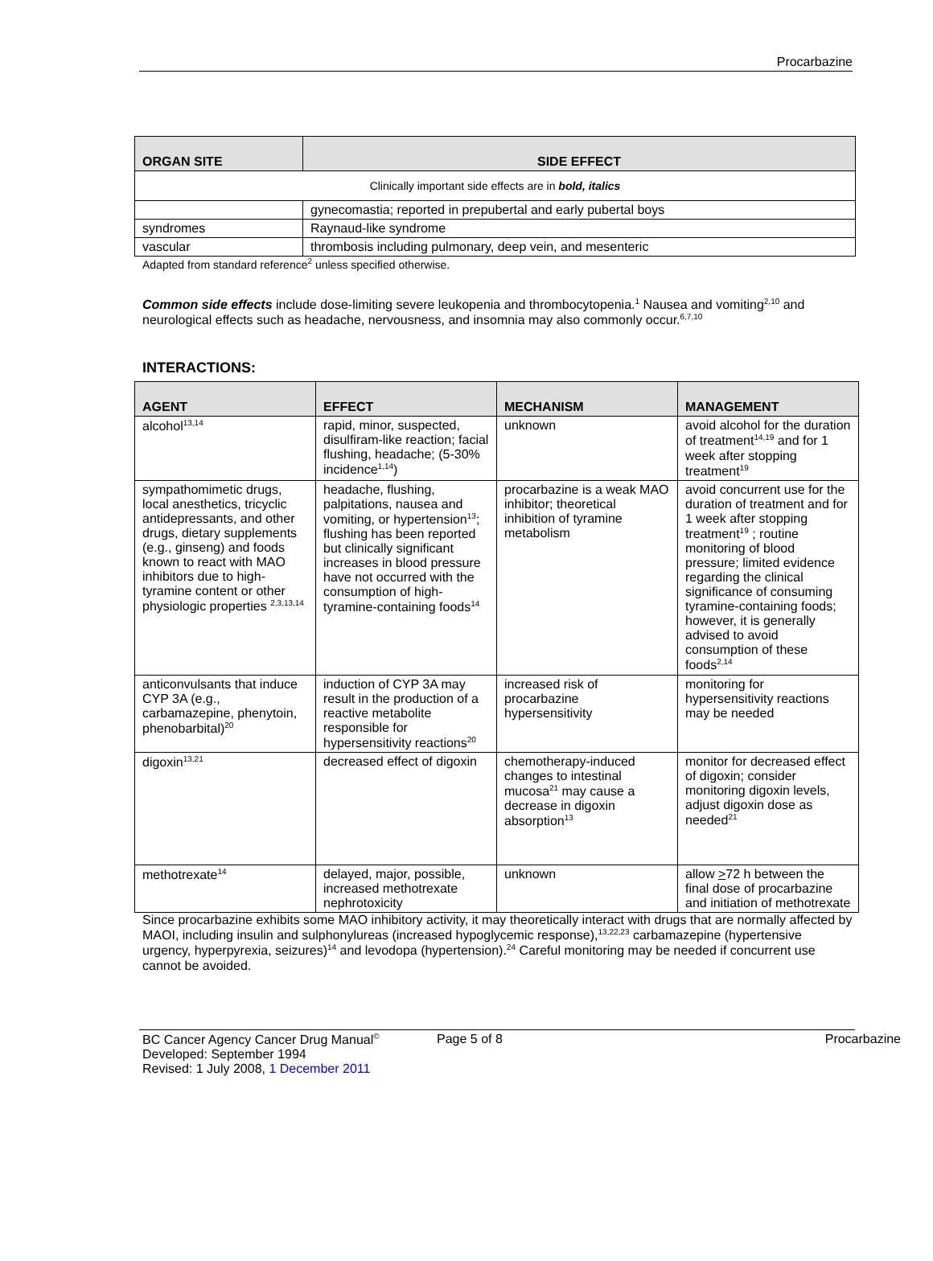Procarbazine
| ORGAN SITE | SIDE EFFECT |
| --- | --- |
| Clinically important side effects are in bold, italics | |
| | gynecomastia; reported in prepubertal and early pubertal boys |
| syndromes | Raynaud-like syndrome |
| vascular | thrombosis including pulmonary, deep vein, and mesenteric |
Adapted from standard reference<sup>2</sup> unless specified otherwise.
Common side effects include dose-limiting severe leukopenia and thrombocytopenia.<sup>1</sup> Nausea and vomiting<sup>2,10</sup> and neurological effects such as headache, nervousness, and insomnia may also commonly occur.<sup>6,7,10</sup>
INTERACTIONS:
| AGENT | EFFECT | MECHANISM | MANAGEMENT |
| --- | --- | --- | --- |
| alcohol<sup>13,14</sup> | rapid, minor, suspected, disulfiram-like reaction; facial flushing, headache; (5-30% incidence<sup>1,14</sup>) | unknown | avoid alcohol for the duration of treatment<sup>14,19</sup> and for 1 week after stopping treatment<sup>19</sup> |
| sympathomimetic drugs, local anesthetics, tricyclic antidepressants, and other drugs, dietary supplements (e.g., ginseng) and foods known to react with MAO inhibitors due to high-tyramine content or other physiologic properties <sup>2,3,13,14</sup> | headache, flushing, palpitations, nausea and vomiting, or hypertension<sup>13</sup>; flushing has been reported but clinically significant increases in blood pressure have not occurred with the consumption of high-tyramine-containing foods<sup>14</sup> | procarbazine is a weak MAO inhibitor; theoretical inhibition of tyramine metabolism | avoid concurrent use for the duration of treatment and for 1 week after stopping treatment<sup>19</sup> ; routine monitoring of blood pressure; limited evidence regarding the clinical significance of consuming tyramine-containing foods; however, it is generally advised to avoid consumption of these foods<sup>2,14</sup> |
| anticonvulsants that induce CYP 3A (e.g., carbamazepine, phenytoin, phenobarbital)<sup>20</sup> | induction of CYP 3A may result in the production of a reactive metabolite responsible for hypersensitivity reactions<sup>20</sup> | increased risk of procarbazine hypersensitivity | monitoring for hypersensitivity reactions may be needed |
| digoxin<sup>13,21</sup> | decreased effect of digoxin | chemotherapy-induced changes to intestinal mucosa<sup>21</sup> may cause a decrease in digoxin absorption<sup>13</sup> | monitor for decreased effect of digoxin; consider monitoring digoxin levels, adjust digoxin dose as needed<sup>21</sup> |
| methotrexate<sup>14</sup> | delayed, major, possible, increased methotrexate nephrotoxicity | unknown | allow > 72 h between the final dose of procarbazine and initiation of methotrexate |
Since procarbazine exhibits some MAO inhibitory activity, it may theoretically interact with drugs that are normally affected by MAOI, including insulin and sulphonylureas (increased hypoglycemic response),<sup>13,22,23</sup> carbamazepine (hypertensive urgency, hyperpyrexia, seizures)<sup>14</sup> and levodopa (hypertension).<sup>24</sup> Careful monitoring may be needed if concurrent use cannot be avoided.
BC Cancer Agency Cancer Drug Manual<sup>©</sup>
Developed: September 1994
Revised: 1 July 2008, 1 December 2011
Page 5 of 8 Procarbazine